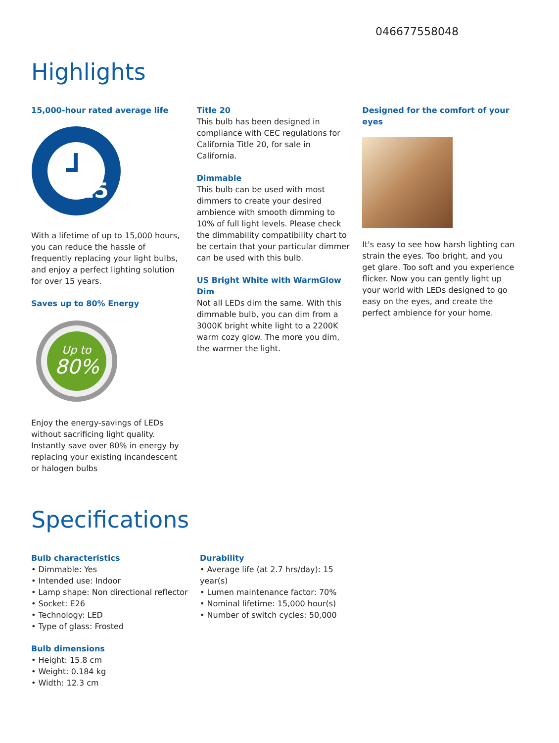046677558048
Highlights
15,000-hour rated average life
15
With a lifetime of up to 15,000 hours, you can reduce the hassle of frequently replacing your light bulbs, and enjoy a perfect lighting solution for over 15 years.
Saves up to 80% Energy
Up to
80%
Enjoy the energy-savings of LEDs without sacrificing light quality. Instantly save over 80% in energy by replacing your existing incandescent or halogen bulbs
Title 20
This bulb has been designed in compliance with CEC regulations for California Title 20, for sale in California.
Dimmable
This bulb can be used with most dimmers to create your desired ambience with smooth dimming to 10% of full light levels. Please check the dimmability compatibility chart to be certain that your particular dimmer can be used with this bulb.
US Bright White with WarmGlow Dim
Not all LEDs dim the same. With this dimmable bulb, you can dim from a 3000K bright white light to a 2200K warm cozy glow. The more you dim, the warmer the light.
Designed for the comfort of your eyes
It's easy to see how harsh lighting can strain the eyes. Too bright, and you get glare. Too soft and you experience flicker. Now you can gently light up your world with LEDs designed to go easy on the eyes, and create the perfect ambience for your home.
Specifications
Bulb characteristics
• Dimmable: Yes
• Intended use: Indoor
• Lamp shape: Non directional reflector
• Socket: E26
• Technology: LED
• Type of glass: Frosted
Bulb dimensions
• Height: 15.8 cm
• Weight: 0.184 kg
• Width: 12.3 cm
Durability
• Average life (at 2.7 hrs/day): 15 year(s)
• Lumen maintenance factor: 70%
• Nominal lifetime: 15,000 hour(s)
• Number of switch cycles: 50,000